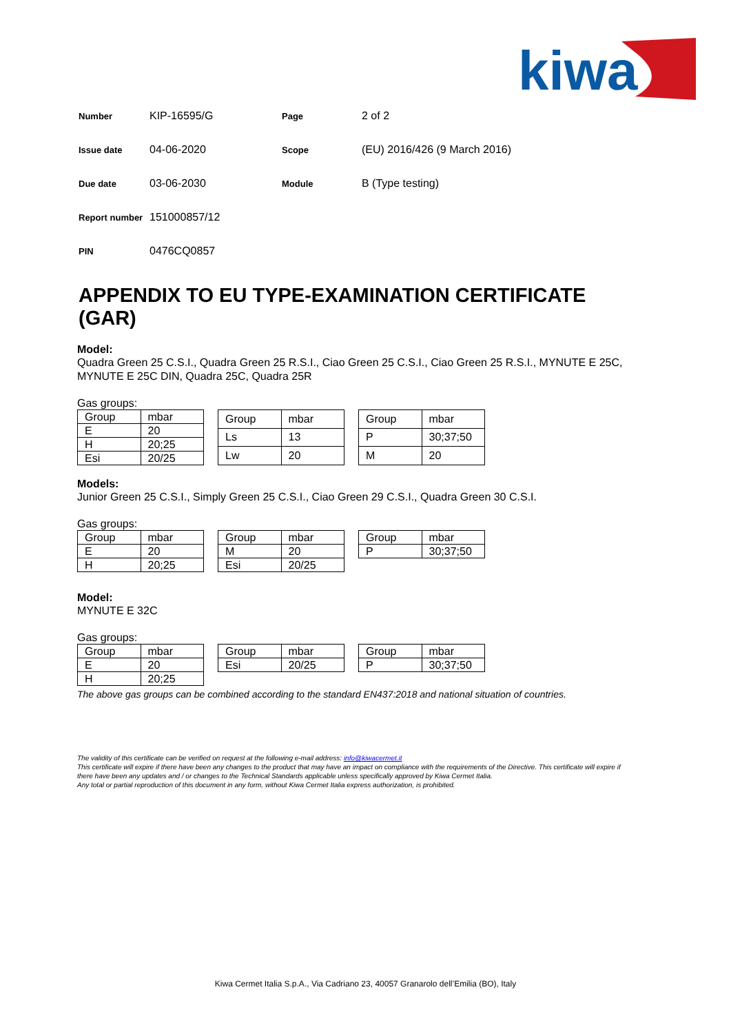kiwa
| Number | KIP-16595/G | Page | 2 of 2 |
| Issue date | 04-06-2020 | Scope | (EU) 2016/426 (9 March 2016) |
| Due date | 03-06-2030 | Module | B (Type testing) |
| Report number | 151000857/12 | | |
| PIN | 0476CQ0857 | | |
APPENDIX TO EU TYPE-EXAMINATION CERTIFICATE (GAR)
Model:
Quadra Green 25 C.S.I., Quadra Green 25 R.S.I., Ciao Green 25 C.S.I., Ciao Green 25 R.S.I., MYNUTE E 25C, MYNUTE E 25C DIN, Quadra 25C, Quadra 25R
Gas groups:
| Group | mbar |
| E | 20 |
| H | 20;25 |
| Esi | 20/25 |
| Group | mbar |
| Ls | 13 |
| Lw | 20 |
| Group | mbar |
| P | 30;37;50 |
| M | 20 |
Models:
Junior Green 25 C.S.I., Simply Green 25 C.S.I., Ciao Green 29 C.S.I., Quadra Green 30 C.S.I.
Gas groups:
| Group | mbar |
| E | 20 |
| H | 20;25 |
| Group | mbar |
| M | 20 |
| Esi | 20/25 |
| Group | mbar |
| P | 30;37;50 |
Model:
MYNUTE E 32C
Gas groups:
| Group | mbar |
| E | 20 |
| H | 20;25 |
| Group | mbar |
| Esi | 20/25 |
| Group | mbar |
| P | 30;37;50 |
The above gas groups can be combined according to the standard EN437:2018 and national situation of countries.
The validity of this certificate can be verified on request at the following e-mail address: info@kiwacermet.it
This certificate will expire if there have been any changes to the product that may have an impact on compliance with the requirements of the Directive. This certificate will expire if there have been any updates and / or changes to the Technical Standards applicable unless specifically approved by Kiwa Cermet Italia.
Any total or partial reproduction of this document in any form, without Kiwa Cermet Italia express authorization, is prohibited.
Kiwa Cermet Italia S.p.A., Via Cadriano 23, 40057 Granarolo dell’Emilia (BO), Italy